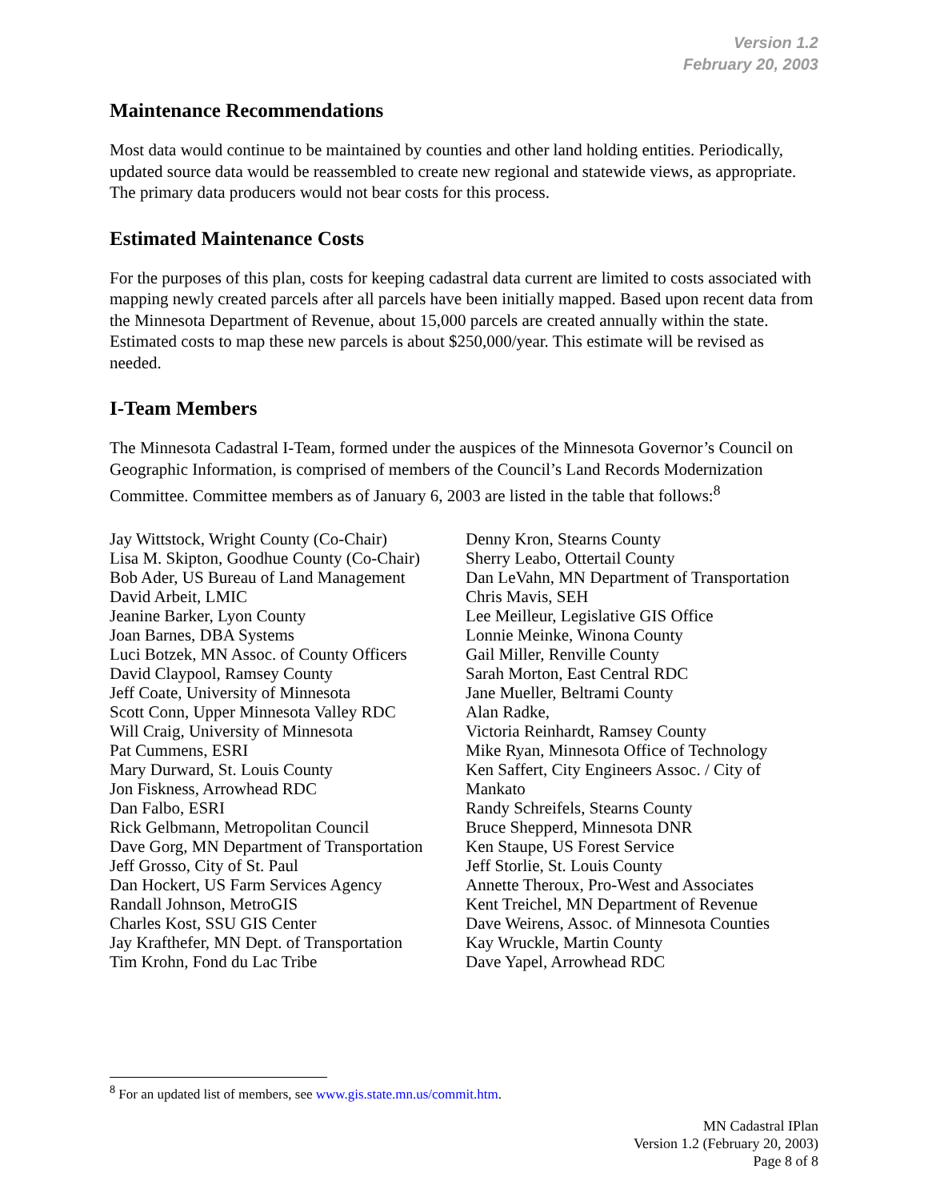Version 1.2
February 20, 2003
Maintenance Recommendations
Most data would continue to be maintained by counties and other land holding entities. Periodically, updated source data would be reassembled to create new regional and statewide views, as appropriate. The primary data producers would not bear costs for this process.
Estimated Maintenance Costs
For the purposes of this plan, costs for keeping cadastral data current are limited to costs associated with mapping newly created parcels after all parcels have been initially mapped. Based upon recent data from the Minnesota Department of Revenue, about 15,000 parcels are created annually within the state. Estimated costs to map these new parcels is about $250,000/year. This estimate will be revised as needed.
I-Team Members
The Minnesota Cadastral I-Team, formed under the auspices of the Minnesota Governor’s Council on Geographic Information, is comprised of members of the Council’s Land Records Modernization Committee. Committee members as of January 6, 2003 are listed in the table that follows:<sup>8</sup>
Jay Wittstock, Wright County (Co-Chair)
Lisa M. Skipton, Goodhue County (Co-Chair)
Bob Ader, US Bureau of Land Management
David Arbeit, LMIC
Jeanine Barker, Lyon County
Joan Barnes, DBA Systems
Luci Botzek, MN Assoc. of County Officers
David Claypool, Ramsey County
Jeff Coate, University of Minnesota
Scott Conn, Upper Minnesota Valley RDC
Will Craig, University of Minnesota
Pat Cummens, ESRI
Mary Durward, St. Louis County
Jon Fiskness, Arrowhead RDC
Dan Falbo, ESRI
Rick Gelbmann, Metropolitan Council
Dave Gorg, MN Department of Transportation
Jeff Grosso, City of St. Paul
Dan Hockert, US Farm Services Agency
Randall Johnson, MetroGIS
Charles Kost, SSU GIS Center
Jay Krafthefer, MN Dept. of Transportation
Tim Krohn, Fond du Lac Tribe
Denny Kron, Stearns County
Sherry Leabo, Ottertail County
Dan LeVahn, MN Department of Transportation
Chris Mavis, SEH
Lee Meilleur, Legislative GIS Office
Lonnie Meinke, Winona County
Gail Miller, Renville County
Sarah Morton, East Central RDC
Jane Mueller, Beltrami County
Alan Radke,
Victoria Reinhardt, Ramsey County
Mike Ryan, Minnesota Office of Technology
Ken Saffert, City Engineers Assoc. / City of Mankato
Randy Schreifels, Stearns County
Bruce Shepperd, Minnesota DNR
Ken Staupe, US Forest Service
Jeff Storlie, St. Louis County
Annette Theroux, Pro-West and Associates
Kent Treichel, MN Department of Revenue
Dave Weirens, Assoc. of Minnesota Counties
Kay Wruckle, Martin County
Dave Yapel, Arrowhead RDC
<sup>8</sup> For an updated list of members, see www.gis.state.mn.us/commit.htm.
MN Cadastral IPlan
Version 1.2 (February 20, 2003)
Page 8 of 8